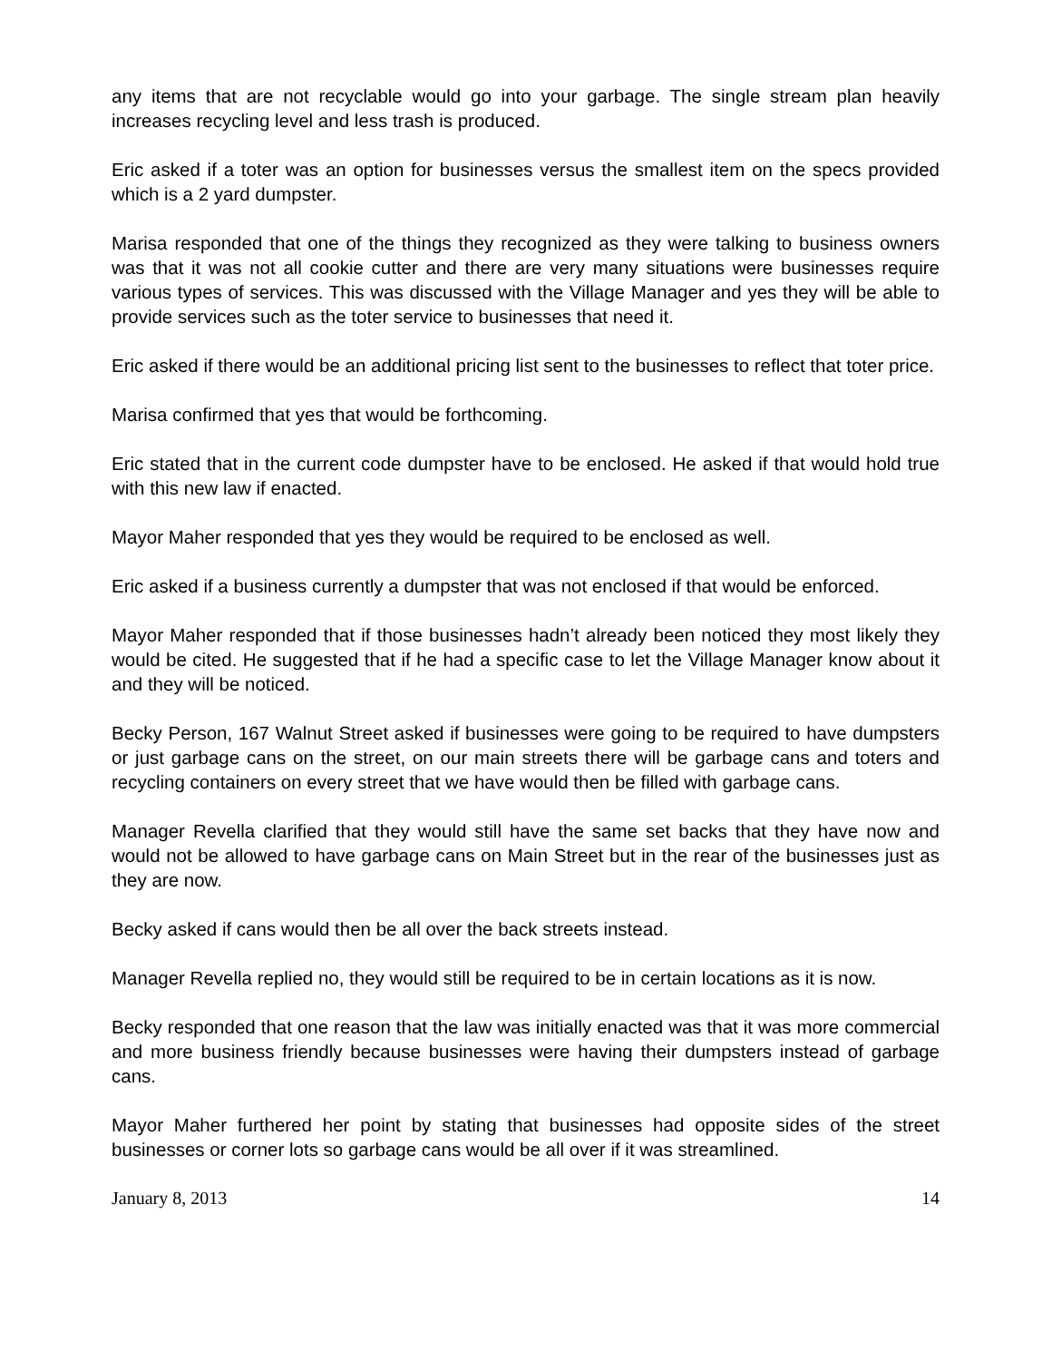any items that are not recyclable would go into your garbage. The single stream plan heavily increases recycling level and less trash is produced.
Eric asked if a toter was an option for businesses versus the smallest item on the specs provided which is a 2 yard dumpster.
Marisa responded that one of the things they recognized as they were talking to business owners was that it was not all cookie cutter and there are very many situations were businesses require various types of services. This was discussed with the Village Manager and yes they will be able to provide services such as the toter service to businesses that need it.
Eric asked if there would be an additional pricing list sent to the businesses to reflect that toter price.
Marisa confirmed that yes that would be forthcoming.
Eric stated that in the current code dumpster have to be enclosed. He asked if that would hold true with this new law if enacted.
Mayor Maher responded that yes they would be required to be enclosed as well.
Eric asked if a business currently a dumpster that was not enclosed if that would be enforced.
Mayor Maher responded that if those businesses hadn’t already been noticed they most likely they would be cited. He suggested that if he had a specific case to let the Village Manager know about it and they will be noticed.
Becky Person, 167 Walnut Street asked if businesses were going to be required to have dumpsters or just garbage cans on the street, on our main streets there will be garbage cans and toters and recycling containers on every street that we have would then be filled with garbage cans.
Manager Revella clarified that they would still have the same set backs that they have now and would not be allowed to have garbage cans on Main Street but in the rear of the businesses just as they are now.
Becky asked if cans would then be all over the back streets instead.
Manager Revella replied no, they would still be required to be in certain locations as it is now.
Becky responded that one reason that the law was initially enacted was that it was more commercial and more business friendly because businesses were having their dumpsters instead of garbage cans.
Mayor Maher furthered her point by stating that businesses had opposite sides of the street businesses or corner lots so garbage cans would be all over if it was streamlined.
January 8, 2013 14